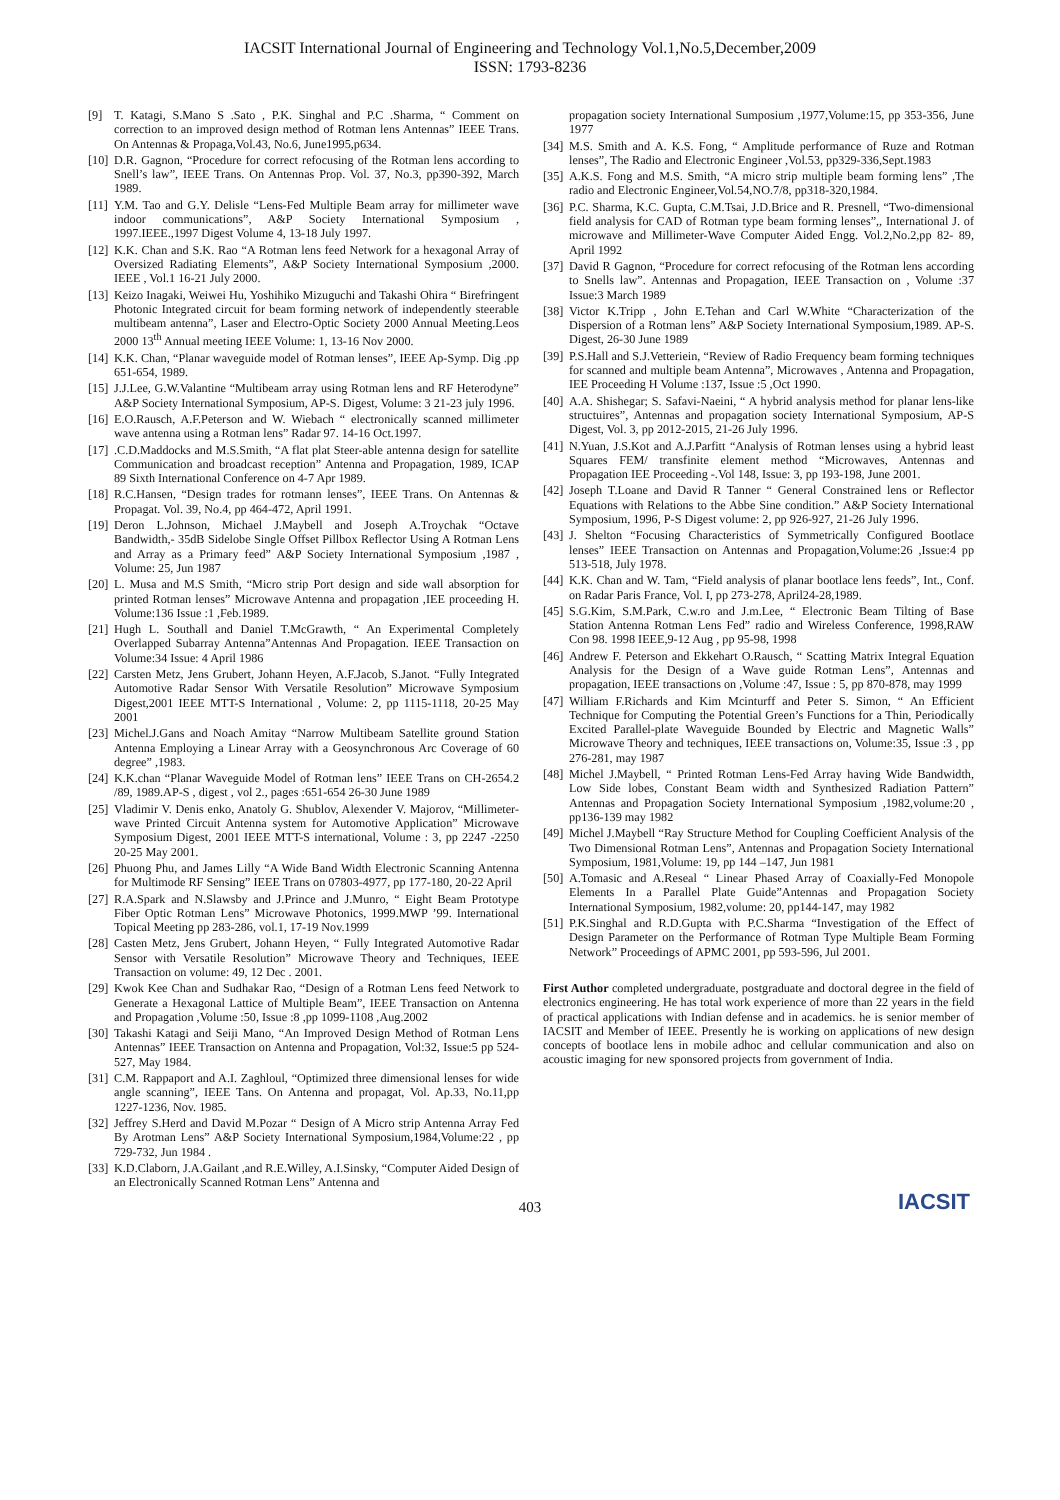IACSIT International Journal of Engineering and Technology Vol.1,No.5,December,2009
ISSN: 1793-8236
[9] T. Katagi, S.Mano S .Sato , P.K. Singhal and P.C .Sharma, “ Comment on correction to an improved design method of Rotman lens Antennas” IEEE Trans. On Antennas & Propaga,Vol.43, No.6, June1995,p634.
[10] D.R. Gagnon, “Procedure for correct refocusing of the Rotman lens according to Snell’s law”, IEEE Trans. On Antennas Prop. Vol. 37, No.3, pp390-392, March 1989.
[11] Y.M. Tao and G.Y. Delisle “Lens-Fed Multiple Beam array for millimeter wave indoor communications”, A&P Society International Symposium , 1997.IEEE.,1997 Digest Volume 4, 13-18 July 1997.
[12] K.K. Chan and S.K. Rao “A Rotman lens feed Network for a hexagonal Array of Oversized Radiating Elements”, A&P Society International Symposium ,2000. IEEE , Vol.1 16-21 July 2000.
[13] Keizo Inagaki, Weiwei Hu, Yoshihiko Mizuguchi and Takashi Ohira “ Birefringent Photonic Integrated circuit for beam forming network of independently steerable multibeam antenna”, Laser and Electro-Optic Society 2000 Annual Meeting.Leos 2000 13<sup>th</sup> Annual meeting IEEE Volume: 1, 13-16 Nov 2000.
[14] K.K. Chan, “Planar waveguide model of Rotman lenses”, IEEE Ap-Symp. Dig .pp 651-654, 1989.
[15] J.J.Lee, G.W.Valantine “Multibeam array using Rotman lens and RF Heterodyne” A&P Society International Symposium, AP-S. Digest, Volume: 3 21-23 july 1996.
[16] E.O.Rausch, A.F.Peterson and W. Wiebach “ electronically scanned millimeter wave antenna using a Rotman lens” Radar 97. 14-16 Oct.1997.
[17].C.D.Maddocks and M.S.Smith, “A flat plat Steer-able antenna design for satellite Communication and broadcast reception” Antenna and Propagation, 1989, ICAP 89 Sixth International Conference on 4-7 Apr 1989.
[18] R.C.Hansen, “Design trades for rotmann lenses”, IEEE Trans. On Antennas & Propagat. Vol. 39, No.4, pp 464-472, April 1991.
[19] Deron L.Johnson, Michael J.Maybell and Joseph A.Troychak “Octave Bandwidth,- 35dB Sidelobe Single Offset Pillbox Reflector Using A Rotman Lens and Array as a Primary feed” A&P Society International Symposium ,1987 , Volume: 25, Jun 1987
[20] L. Musa and M.S Smith, “Micro strip Port design and side wall absorption for printed Rotman lenses” Microwave Antenna and propagation ,IEE proceeding H. Volume:136 Issue :1 ,Feb.1989.
[21] Hugh L. Southall and Daniel T.McGrawth, “ An Experimental Completely Overlapped Subarray Antenna”Antennas And Propagation. IEEE Transaction on Volume:34 Issue: 4 April 1986
[22] Carsten Metz, Jens Grubert, Johann Heyen, A.F.Jacob, S.Janot. “Fully Integrated Automotive Radar Sensor With Versatile Resolution” Microwave Symposium Digest,2001 IEEE MTT-S International , Volume: 2, pp 1115-1118, 20-25 May 2001
[23] Michel.J.Gans and Noach Amitay “Narrow Multibeam Satellite ground Station Antenna Employing a Linear Array with a Geosynchronous Arc Coverage of 60 degree” ,1983.
[24] K.K.chan “Planar Waveguide Model of Rotman lens” IEEE Trans on CH-2654.2 /89, 1989.AP-S , digest , vol 2., pages :651-654 26-30 June 1989
[25] Vladimir V. Denis enko, Anatoly G. Shublov, Alexender V. Majorov, “Millimeter-wave Printed Circuit Antenna system for Automotive Application” Microwave Symposium Digest, 2001 IEEE MTT-S international, Volume : 3, pp 2247 -2250 20-25 May 2001.
[26] Phuong Phu, and James Lilly “A Wide Band Width Electronic Scanning Antenna for Multimode RF Sensing” IEEE Trans on 07803-4977, pp 177-180, 20-22 April
[27] R.A.Spark and N.Slawsby and J.Prince and J.Munro, “ Eight Beam Prototype Fiber Optic Rotman Lens” Microwave Photonics, 1999.MWP ’99. International Topical Meeting pp 283-286, vol.1, 17-19 Nov.1999
[28] Casten Metz, Jens Grubert, Johann Heyen, “ Fully Integrated Automotive Radar Sensor with Versatile Resolution” Microwave Theory and Techniques, IEEE Transaction on volume: 49, 12 Dec . 2001.
[29] Kwok Kee Chan and Sudhakar Rao, “Design of a Rotman Lens feed Network to Generate a Hexagonal Lattice of Multiple Beam”, IEEE Transaction on Antenna and Propagation ,Volume :50, Issue :8 ,pp 1099-1108 ,Aug.2002
[30] Takashi Katagi and Seiji Mano, “An Improved Design Method of Rotman Lens Antennas” IEEE Transaction on Antenna and Propagation, Vol:32, Issue:5 pp 524-527, May 1984.
[31] C.M. Rappaport and A.I. Zaghloul, “Optimized three dimensional lenses for wide angle scanning”, IEEE Tans. On Antenna and propagat, Vol. Ap.33, No.11,pp 1227-1236, Nov. 1985.
[32] Jeffrey S.Herd and David M.Pozar “ Design of A Micro strip Antenna Array Fed By Arotman Lens” A&P Society International Symposium,1984,Volume:22 , pp 729-732, Jun 1984 .
[33] K.D.Claborn, J.A.Gailant ,and R.E.Willey, A.I.Sinsky, “Computer Aided Design of an Electronically Scanned Rotman Lens” Antenna and
propagation society International Sumposium ,1977,Volume:15, pp 353-356, June 1977
[34] M.S. Smith and A. K.S. Fong, “ Amplitude performance of Ruze and Rotman lenses”, The Radio and Electronic Engineer ,Vol.53, pp329-336,Sept.1983
[35] A.K.S. Fong and M.S. Smith, “A micro strip multiple beam forming lens” ,The radio and Electronic Engineer,Vol.54,NO.7/8, pp318-320,1984.
[36] P.C. Sharma, K.C. Gupta, C.M.Tsai, J.D.Brice and R. Presnell, “Two-dimensional field analysis for CAD of Rotman type beam forming lenses”,, International J. of microwave and Millimeter-Wave Computer Aided Engg. Vol.2,No.2,pp 82- 89, April 1992
[37] David R Gagnon, “Procedure for correct refocusing of the Rotman lens according to Snells law”. Antennas and Propagation, IEEE Transaction on , Volume :37 Issue:3 March 1989
[38] Victor K.Tripp , John E.Tehan and Carl W.White “Characterization of the Dispersion of a Rotman lens” A&P Society International Symposium,1989. AP-S. Digest, 26-30 June 1989
[39] P.S.Hall and S.J.Vetteriein, “Review of Radio Frequency beam forming techniques for scanned and multiple beam Antenna”, Microwaves , Antenna and Propagation, IEE Proceeding H Volume :137, Issue :5 ,Oct 1990.
[40] A.A. Shishegar; S. Safavi-Naeini, “ A hybrid analysis method for planar lens-like structuires”, Antennas and propagation society International Symposium, AP-S Digest, Vol. 3, pp 2012-2015, 21-26 July 1996.
[41] N.Yuan, J.S.Kot and A.J.Parfitt “Analysis of Rotman lenses using a hybrid least Squares FEM/ transfinite element method “Microwaves, Antennas and Propagation IEE Proceeding -.Vol 148, Issue: 3, pp 193-198, June 2001.
[42] Joseph T.Loane and David R Tanner “ General Constrained lens or Reflector Equations with Relations to the Abbe Sine condition.” A&P Society International Symposium, 1996, P-S Digest volume: 2, pp 926-927, 21-26 July 1996.
[43] J. Shelton “Focusing Characteristics of Symmetrically Configured Bootlace lenses” IEEE Transaction on Antennas and Propagation,Volume:26 ,Issue:4 pp 513-518, July 1978.
[44] K.K. Chan and W. Tam, “Field analysis of planar bootlace lens feeds”, Int., Conf. on Radar Paris France, Vol. I, pp 273-278, April24-28,1989.
[45] S.G.Kim, S.M.Park, C.w.ro and J.m.Lee, “ Electronic Beam Tilting of Base Station Antenna Rotman Lens Fed” radio and Wireless Conference, 1998,RAW Con 98. 1998 IEEE,9-12 Aug , pp 95-98, 1998
[46] Andrew F. Peterson and Ekkehart O.Rausch, “ Scatting Matrix Integral Equation Analysis for the Design of a Wave guide Rotman Lens”, Antennas and propagation, IEEE transactions on ,Volume :47, Issue : 5, pp 870-878, may 1999
[47] William F.Richards and Kim Mcinturff and Peter S. Simon, “ An Efficient Technique for Computing the Potential Green’s Functions for a Thin, Periodically Excited Parallel-plate Waveguide Bounded by Electric and Magnetic Walls” Microwave Theory and techniques, IEEE transactions on, Volume:35, Issue :3 , pp 276-281, may 1987
[48] Michel J.Maybell, “ Printed Rotman Lens-Fed Array having Wide Bandwidth, Low Side lobes, Constant Beam width and Synthesized Radiation Pattern” Antennas and Propagation Society International Symposium ,1982,volume:20 , pp136-139 may 1982
[49] Michel J.Maybell “Ray Structure Method for Coupling Coefficient Analysis of the Two Dimensional Rotman Lens”, Antennas and Propagation Society International Symposium, 1981,Volume: 19, pp 144 –147, Jun 1981
[50] A.Tomasic and A.Reseal “ Linear Phased Array of Coaxially-Fed Monopole Elements In a Parallel Plate Guide”Antennas and Propagation Society International Symposium, 1982,volume: 20, pp144-147, may 1982
[51] P.K.Singhal and R.D.Gupta with P.C.Sharma “Investigation of the Effect of Design Parameter on the Performance of Rotman Type Multiple Beam Forming Network” Proceedings of APMC 2001, pp 593-596, Jul 2001.
First Author completed undergraduate, postgraduate and doctoral degree in the field of electronics engineering. He has total work experience of more than 22 years in the field of practical applications with Indian defense and in academics. he is senior member of IACSIT and Member of IEEE. Presently he is working on applications of new design concepts of bootlace lens in mobile adhoc and cellular communication and also on acoustic imaging for new sponsored projects from government of India.
403 IACSIT